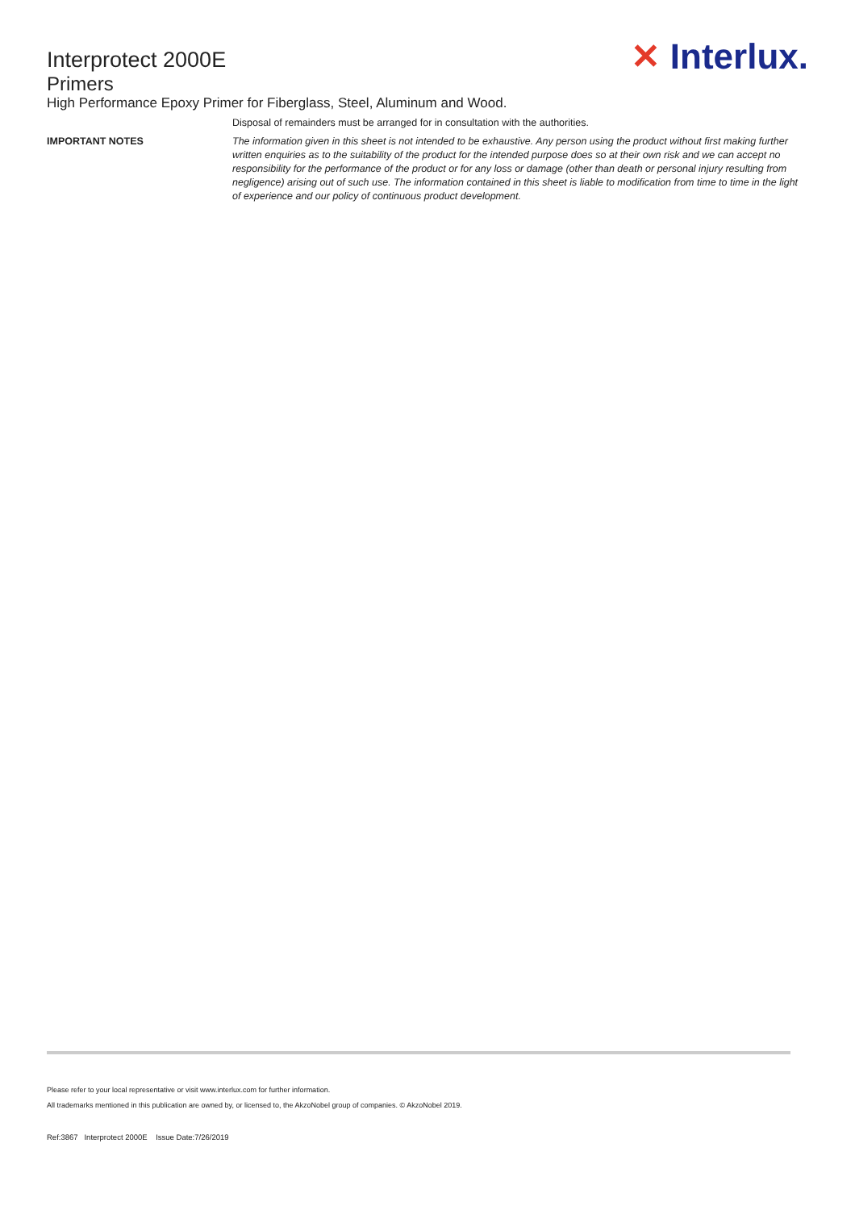Interprotect 2000E
Primers
✕ Interlux.
High Performance Epoxy Primer for Fiberglass, Steel, Aluminum and Wood.
Disposal of remainders must be arranged for in consultation with the authorities.
IMPORTANT NOTES The information given in this sheet is not intended to be exhaustive. Any person using the product without first making further written enquiries as to the suitability of the product for the intended purpose does so at their own risk and we can accept no responsibility for the performance of the product or for any loss or damage (other than death or personal injury resulting from negligence) arising out of such use. The information contained in this sheet is liable to modification from time to time in the light of experience and our policy of continuous product development.
Please refer to your local representative or visit www.interlux.com for further information.
All trademarks mentioned in this publication are owned by, or licensed to, the AkzoNobel group of companies. © AkzoNobel 2019.
Ref:3867 Interprotect 2000E Issue Date:7/26/2019